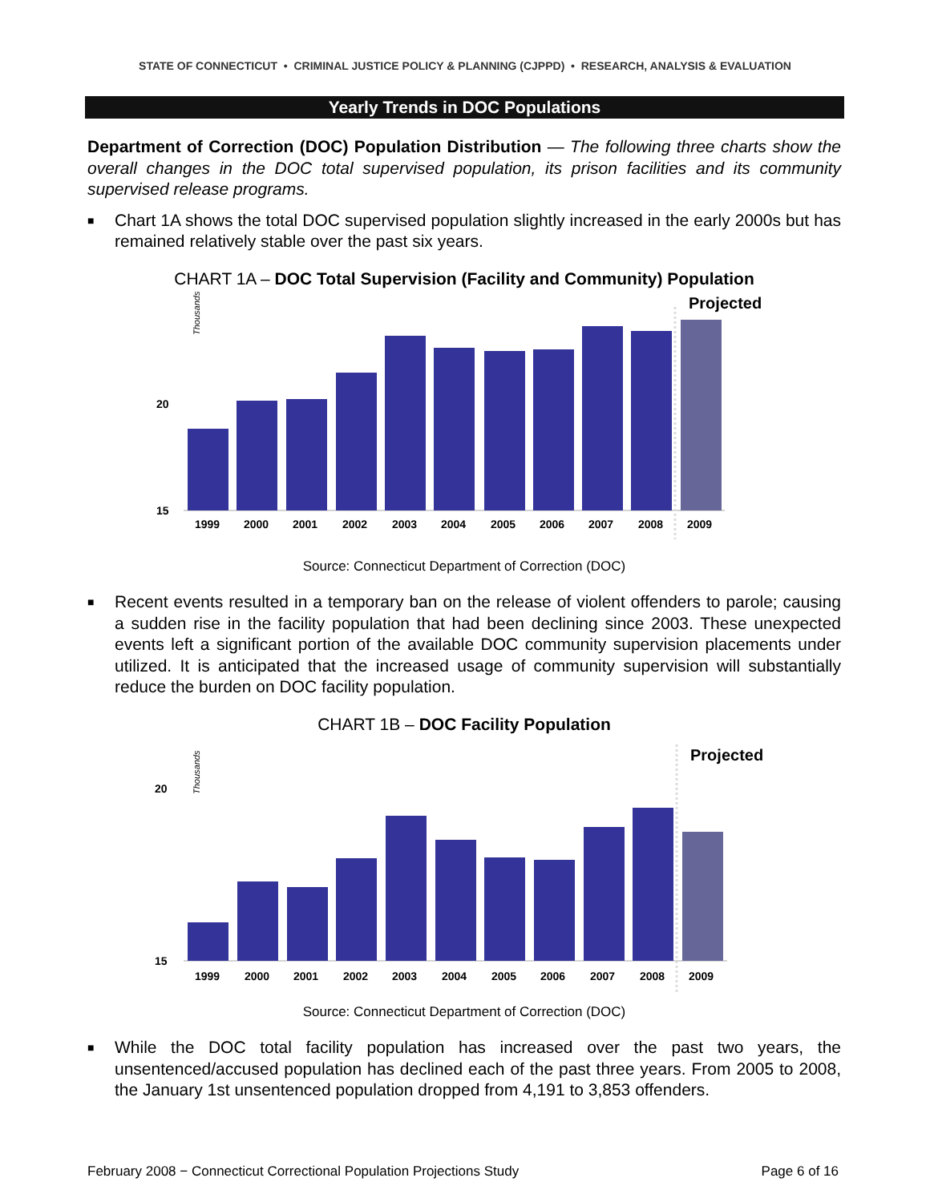STATE OF CONNECTICUT • CRIMINAL JUSTICE POLICY & PLANNING (CJPPD) • RESEARCH, ANALYSIS & EVALUATION
Yearly Trends in DOC Populations
Department of Correction (DOC) Population Distribution — The following three charts show the overall changes in the DOC total supervised population, its prison facilities and its community supervised release programs.
■ Chart 1A shows the total DOC supervised population slightly increased in the early 2000s but has remained relatively stable over the past six years.
CHART 1A – DOC Total Supervision (Facility and Community) Population
Projected
Thousands
20
15
1999
2000
2001
2002
2003
2004
2005
2006
2007
2008
2009
Source: Connecticut Department of Correction (DOC)
■ Recent events resulted in a temporary ban on the release of violent offenders to parole; causing a sudden rise in the facility population that had been declining since 2003. These unexpected events left a significant portion of the available DOC community supervision placements under utilized. It is anticipated that the increased usage of community supervision will substantially reduce the burden on DOC facility population.
CHART 1B – DOC Facility Population
Projected
Thousands
20
15
1999
2000
2001
2002
2003
2004
2005
2006
2007
2008
2009
Source: Connecticut Department of Correction (DOC)
■ While the DOC total facility population has increased over the past two years, the unsentenced/accused population has declined each of the past three years. From 2005 to 2008, the January 1st unsentenced population dropped from 4,191 to 3,853 offenders.
February 2008 − Connecticut Correctional Population Projections Study Page 6 of 16